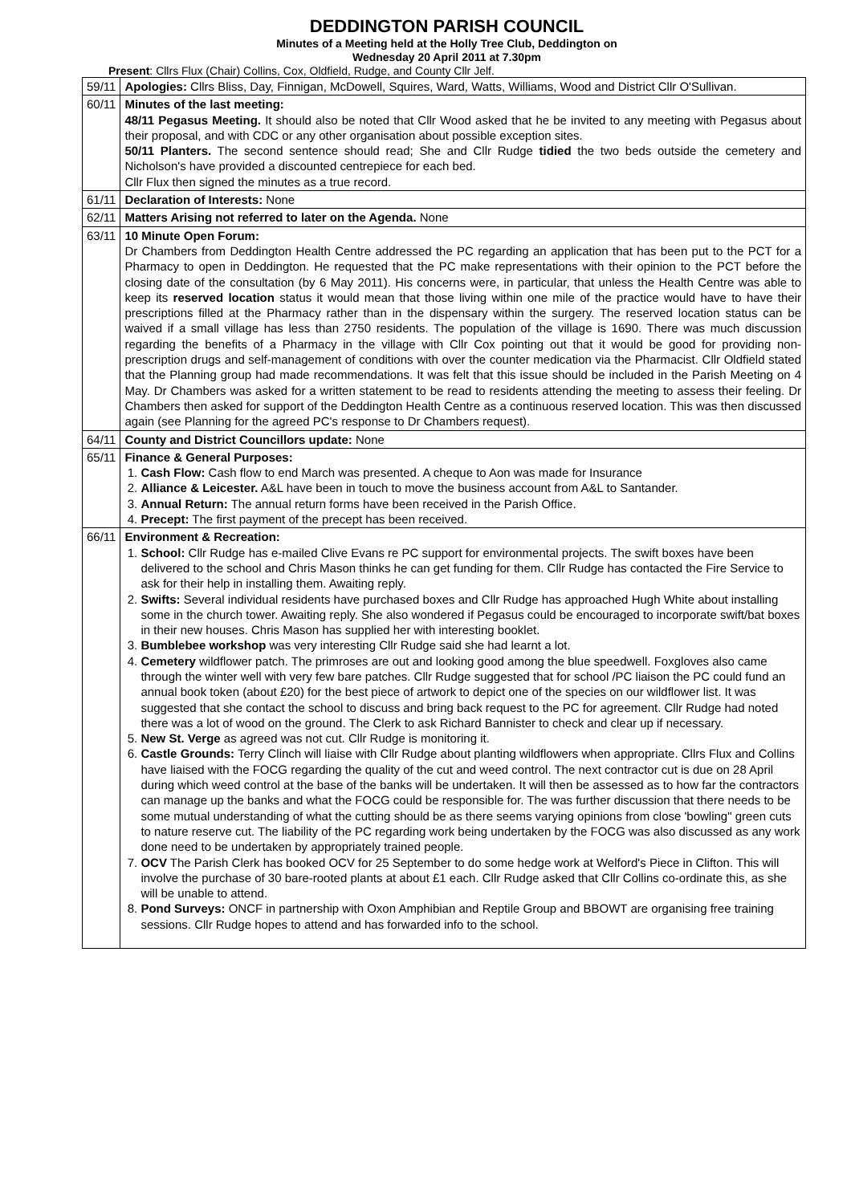DEDDINGTON PARISH COUNCIL
Minutes of a Meeting held at the Holly Tree Club, Deddington on
Wednesday 20 April 2011 at 7.30pm
Present: Cllrs Flux (Chair) Collins, Cox, Oldfield, Rudge, and County Cllr Jelf.
| 59/11 | Apologies: Cllrs Bliss, Day, Finnigan, McDowell, Squires, Ward, Watts, Williams, Wood and District Cllr O'Sullivan. |
| 60/11 | Minutes of the last meeting: 48/11 Pegasus Meeting. It should also be noted that Cllr Wood asked that he be invited to any meeting with Pegasus about their proposal, and with CDC or any other organisation about possible exception sites. 50/11 Planters. The second sentence should read; She and Cllr Rudge tidied the two beds outside the cemetery and Nicholson's have provided a discounted centrepiece for each bed. Cllr Flux then signed the minutes as a true record. |
| 61/11 | Declaration of Interests: None |
| 62/11 | Matters Arising not referred to later on the Agenda. None |
| 63/11 | 10 Minute Open Forum: Dr Chambers from Deddington Health Centre addressed the PC regarding an application that has been put to the PCT for a Pharmacy to open in Deddington. He requested that the PC make representations with their opinion to the PCT before the closing date of the consultation (by 6 May 2011). His concerns were, in particular, that unless the Health Centre was able to keep its reserved location status it would mean that those living within one mile of the practice would have to have their prescriptions filled at the Pharmacy rather than in the dispensary within the surgery. The reserved location status can be waived if a small village has less than 2750 residents. The population of the village is 1690. There was much discussion regarding the benefits of a Pharmacy in the village with Cllr Cox pointing out that it would be good for providing non-prescription drugs and self-management of conditions with over the counter medication via the Pharmacist. Cllr Oldfield stated that the Planning group had made recommendations. It was felt that this issue should be included in the Parish Meeting on 4 May. Dr Chambers was asked for a written statement to be read to residents attending the meeting to assess their feeling. Dr Chambers then asked for support of the Deddington Health Centre as a continuous reserved location. This was then discussed again (see Planning for the agreed PC's response to Dr Chambers request). |
| 64/11 | County and District Councillors update: None |
| 65/11 | Finance & General Purposes: 1. Cash Flow: Cash flow to end March was presented. A cheque to Aon was made for Insurance 2. Alliance & Leicester. A&L have been in touch to move the business account from A&L to Santander. 3. Annual Return: The annual return forms have been received in the Parish Office. 4. Precept: The first payment of the precept has been received. |
| 66/11 | Environment & Recreation: 1. School: Cllr Rudge has e-mailed Clive Evans re PC support for environmental projects. The swift boxes have been delivered to the school and Chris Mason thinks he can get funding for them. Cllr Rudge has contacted the Fire Service to ask for their help in installing them. Awaiting reply. 2. Swifts: Several individual residents have purchased boxes and Cllr Rudge has approached Hugh White about installing some in the church tower. Awaiting reply. She also wondered if Pegasus could be encouraged to incorporate swift/bat boxes in their new houses. Chris Mason has supplied her with interesting booklet. 3. Bumblebee workshop was very interesting Cllr Rudge said she had learnt a lot. 4. Cemetery wildflower patch. The primroses are out and looking good among the blue speedwell. Foxgloves also came through the winter well with very few bare patches. Cllr Rudge suggested that for school /PC liaison the PC could fund an annual book token (about £20) for the best piece of artwork to depict one of the species on our wildflower list. It was suggested that she contact the school to discuss and bring back request to the PC for agreement. Cllr Rudge had noted there was a lot of wood on the ground. The Clerk to ask Richard Bannister to check and clear up if necessary. 5. New St. Verge as agreed was not cut. Cllr Rudge is monitoring it. 6. Castle Grounds: Terry Clinch will liaise with Cllr Rudge about planting wildflowers when appropriate. Cllrs Flux and Collins have liaised with the FOCG regarding the quality of the cut and weed control. The next contractor cut is due on 28 April during which weed control at the base of the banks will be undertaken. It will then be assessed as to how far the contractors can manage up the banks and what the FOCG could be responsible for. The was further discussion that there needs to be some mutual understanding of what the cutting should be as there seems varying opinions from close 'bowling" green cuts to nature reserve cut. The liability of the PC regarding work being undertaken by the FOCG was also discussed as any work done need to be undertaken by appropriately trained people. 7. OCV The Parish Clerk has booked OCV for 25 September to do some hedge work at Welford's Piece in Clifton. This will involve the purchase of 30 bare-rooted plants at about £1 each. Cllr Rudge asked that Cllr Collins co-ordinate this, as she will be unable to attend. 8. Pond Surveys: ONCF in partnership with Oxon Amphibian and Reptile Group and BBOWT are organising free training sessions. Cllr Rudge hopes to attend and has forwarded info to the school. |